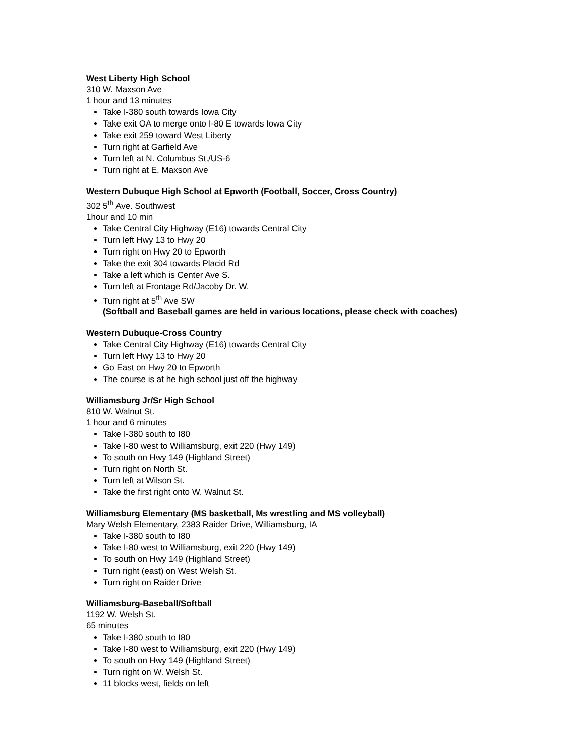West Liberty High School
310 W. Maxson Ave
1 hour and 13 minutes
Take I-380 south towards Iowa City
Take exit OA to merge onto I-80 E towards Iowa City
Take exit 259 toward West Liberty
Turn right at Garfield Ave
Turn left at N. Columbus St./US-6
Turn right at E. Maxson Ave
Western Dubuque High School at Epworth (Football, Soccer, Cross Country)
302 5<sup>th</sup> Ave. Southwest
1hour and 10 min
Take Central City Highway (E16) towards Central City
Turn left Hwy 13 to Hwy 20
Turn right on Hwy 20 to Epworth
Take the exit 304 towards Placid Rd
Take a left which is Center Ave S.
Turn left at Frontage Rd/Jacoby Dr. W.
Turn right at 5<sup>th</sup> Ave SW
(Softball and Baseball games are held in various locations, please check with coaches)
Western Dubuque-Cross Country
Take Central City Highway (E16) towards Central City
Turn left Hwy 13 to Hwy 20
Go East on Hwy 20 to Epworth
The course is at he high school just off the highway
Williamsburg Jr/Sr High School
810 W. Walnut St.
1 hour and 6 minutes
Take I-380 south to I80
Take I-80 west to Williamsburg, exit 220 (Hwy 149)
To south on Hwy 149 (Highland Street)
Turn right on North St.
Turn left at Wilson St.
Take the first right onto W. Walnut St.
Williamsburg Elementary (MS basketball, Ms wrestling and MS volleyball)
Mary Welsh Elementary, 2383 Raider Drive, Williamsburg, IA
Take I-380 south to I80
Take I-80 west to Williamsburg, exit 220 (Hwy 149)
To south on Hwy 149 (Highland Street)
Turn right (east) on West Welsh St.
Turn right on Raider Drive
Williamsburg-Baseball/Softball
1192 W. Welsh St.
65 minutes
Take I-380 south to I80
Take I-80 west to Williamsburg, exit 220 (Hwy 149)
To south on Hwy 149 (Highland Street)
Turn right on W. Welsh St.
11 blocks west, fields on left